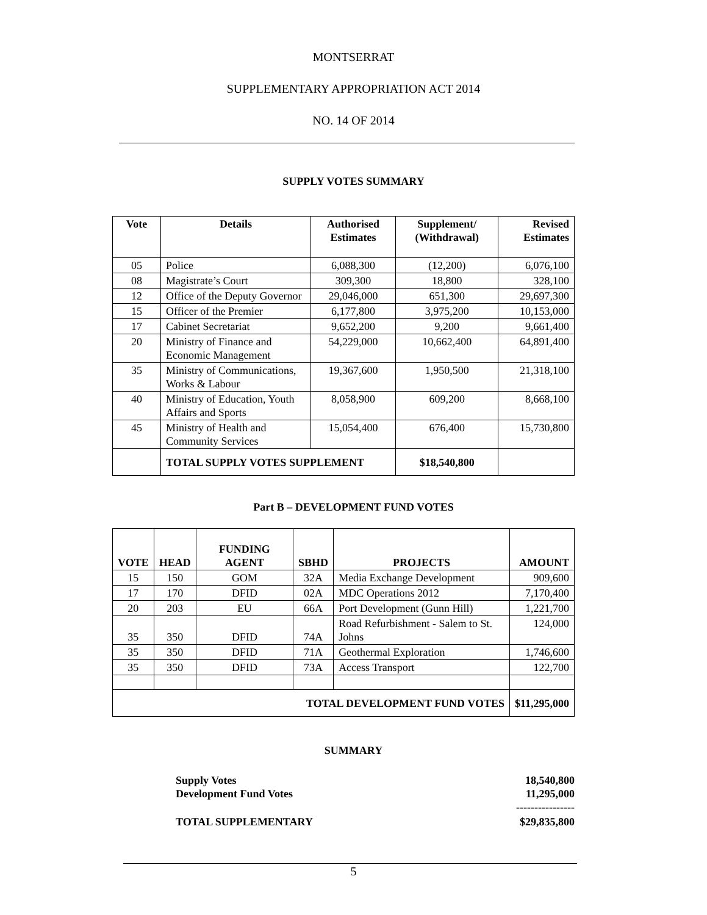MONTSERRAT
SUPPLEMENTARY APPROPRIATION ACT 2014
NO. 14 OF 2014
SUPPLY VOTES SUMMARY
| Vote | Details | Authorised Estimates | Supplement/ (Withdrawal) | Revised Estimates |
| --- | --- | --- | --- | --- |
| 05 | Police | 6,088,300 | (12,200) | 6,076,100 |
| 08 | Magistrate’s Court | 309,300 | 18,800 | 328,100 |
| 12 | Office of the Deputy Governor | 29,046,000 | 651,300 | 29,697,300 |
| 15 | Officer of the Premier | 6,177,800 | 3,975,200 | 10,153,000 |
| 17 | Cabinet Secretariat | 9,652,200 | 9,200 | 9,661,400 |
| 20 | Ministry of Finance and Economic Management | 54,229,000 | 10,662,400 | 64,891,400 |
| 35 | Ministry of Communications, Works & Labour | 19,367,600 | 1,950,500 | 21,318,100 |
| 40 | Ministry of Education, Youth Affairs and Sports | 8,058,900 | 609,200 | 8,668,100 |
| 45 | Ministry of Health and Community Services | 15,054,400 | 676,400 | 15,730,800 |
| | TOTAL SUPPLY VOTES SUPPLEMENT | | $18,540,800 | |
Part B – DEVELOPMENT FUND VOTES
| VOTE | HEAD | FUNDING AGENT | SBHD | PROJECTS | AMOUNT |
| --- | --- | --- | --- | --- | --- |
| 15 | 150 | GOM | 32A | Media Exchange Development | 909,600 |
| 17 | 170 | DFID | 02A | MDC Operations 2012 | 7,170,400 |
| 20 | 203 | EU | 66A | Port Development (Gunn Hill) | 1,221,700 |
| 35 | 350 | DFID | 74A | Road Refurbishment - Salem to St. Johns | 124,000 |
| 35 | 350 | DFID | 71A | Geothermal Exploration | 1,746,600 |
| 35 | 350 | DFID | 73A | Access Transport | 122,700 |
| TOTAL DEVELOPMENT FUND VOTES | | | | | $11,295,000 |
SUMMARY
Supply Votes 18,540,800
Development Fund Votes 11,295,000
----------------
TOTAL SUPPLEMENTARY $29,835,800
5